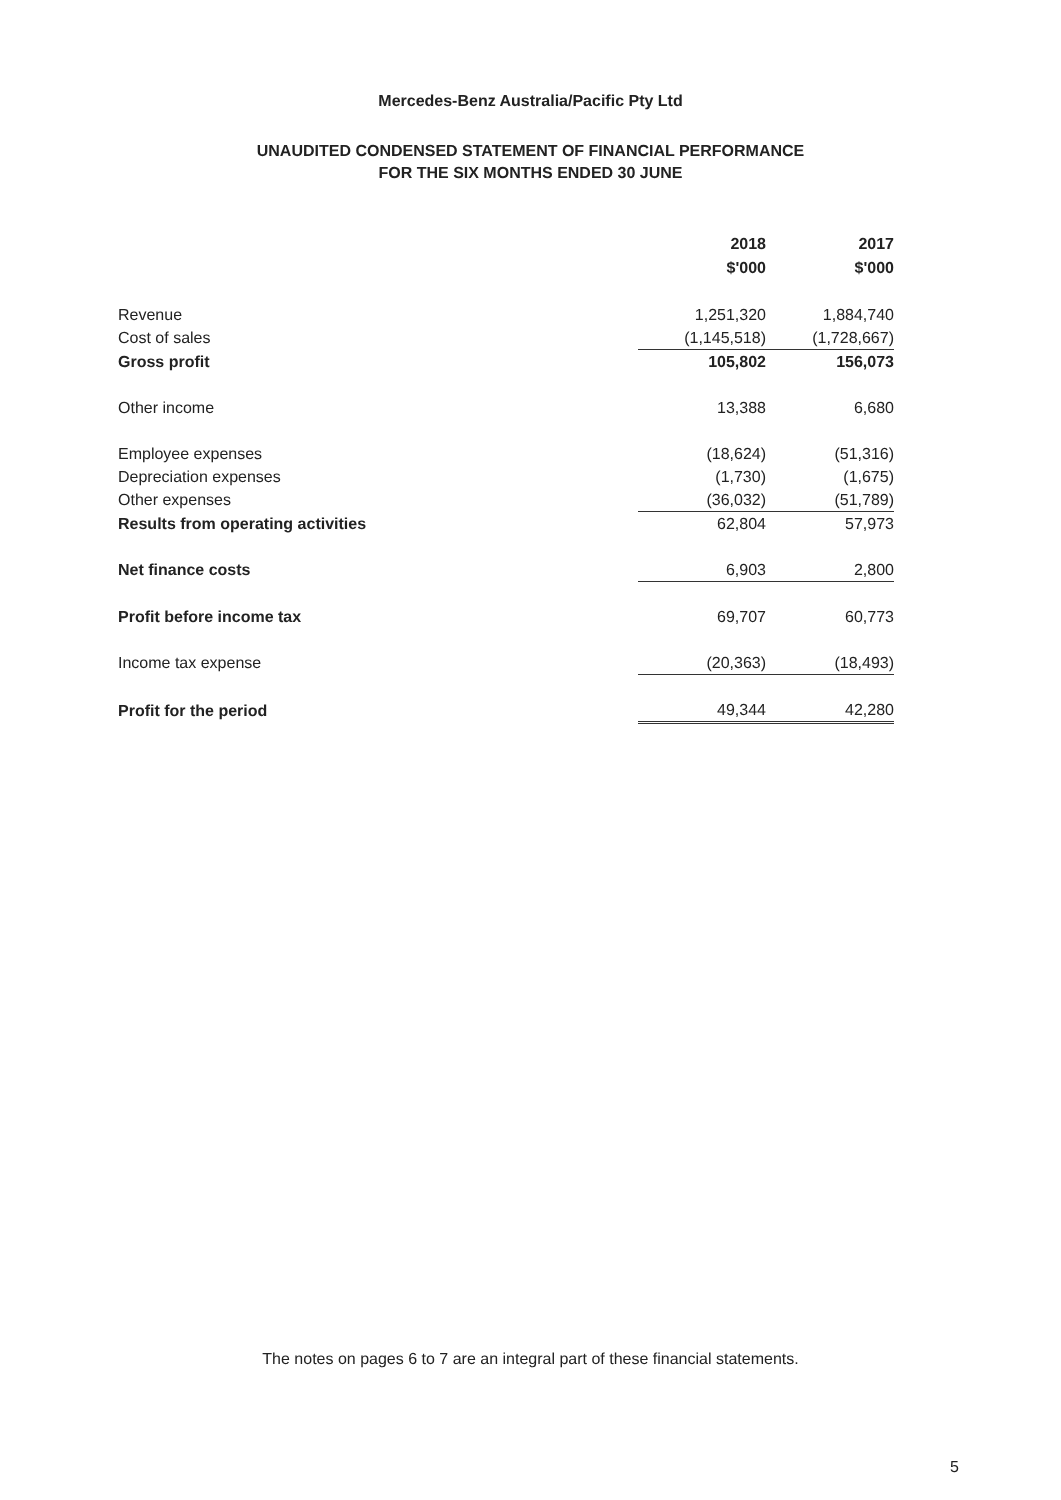Mercedes-Benz Australia/Pacific Pty Ltd
UNAUDITED CONDENSED STATEMENT OF FINANCIAL PERFORMANCE
FOR THE SIX MONTHS ENDED 30 JUNE
| | 2018 $'000 | 2017 $'000 |
| Revenue | 1,251,320 | 1,884,740 |
| Cost of sales | (1,145,518) | (1,728,667) |
| Gross profit | 105,802 | 156,073 |
| Other income | 13,388 | 6,680 |
| Employee expenses | (18,624) | (51,316) |
| Depreciation expenses | (1,730) | (1,675) |
| Other expenses | (36,032) | (51,789) |
| Results from operating activities | 62,804 | 57,973 |
| Net finance costs | 6,903 | 2,800 |
| Profit before income tax | 69,707 | 60,773 |
| Income tax expense | (20,363) | (18,493) |
| Profit for the period | 49,344 | 42,280 |
The notes on pages 6 to 7 are an integral part of these financial statements.
5